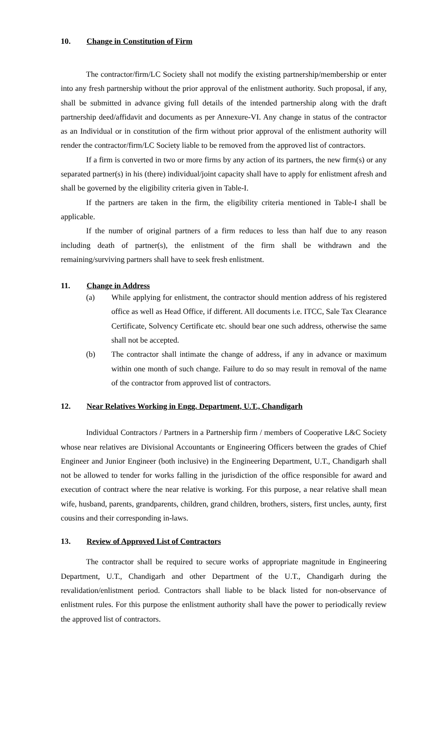10. Change in Constitution of Firm
The contractor/firm/LC Society shall not modify the existing partnership/membership or enter into any fresh partnership without the prior approval of the enlistment authority. Such proposal, if any, shall be submitted in advance giving full details of the intended partnership along with the draft partnership deed/affidavit and documents as per Annexure-VI. Any change in status of the contractor as an Individual or in constitution of the firm without prior approval of the enlistment authority will render the contractor/firm/LC Society liable to be removed from the approved list of contractors.
If a firm is converted in two or more firms by any action of its partners, the new firm(s) or any separated partner(s) in his (there) individual/joint capacity shall have to apply for enlistment afresh and shall be governed by the eligibility criteria given in Table-I.
If the partners are taken in the firm, the eligibility criteria mentioned in Table-I shall be applicable.
If the number of original partners of a firm reduces to less than half due to any reason including death of partner(s), the enlistment of the firm shall be withdrawn and the remaining/surviving partners shall have to seek fresh enlistment.
11. Change in Address
(a) While applying for enlistment, the contractor should mention address of his registered office as well as Head Office, if different. All documents i.e. ITCC, Sale Tax Clearance Certificate, Solvency Certificate etc. should bear one such address, otherwise the same shall not be accepted.
(b) The contractor shall intimate the change of address, if any in advance or maximum within one month of such change. Failure to do so may result in removal of the name of the contractor from approved list of contractors.
12. Near Relatives Working in Engg. Department, U.T., Chandigarh
Individual Contractors / Partners in a Partnership firm / members of Cooperative L&C Society whose near relatives are Divisional Accountants or Engineering Officers between the grades of Chief Engineer and Junior Engineer (both inclusive) in the Engineering Department, U.T., Chandigarh shall not be allowed to tender for works falling in the jurisdiction of the office responsible for award and execution of contract where the near relative is working. For this purpose, a near relative shall mean wife, husband, parents, grandparents, children, grand children, brothers, sisters, first uncles, aunty, first cousins and their corresponding in-laws.
13. Review of Approved List of Contractors
The contractor shall be required to secure works of appropriate magnitude in Engineering Department, U.T., Chandigarh and other Department of the U.T., Chandigarh during the revalidation/enlistment period. Contractors shall liable to be black listed for non-observance of enlistment rules. For this purpose the enlistment authority shall have the power to periodically review the approved list of contractors.